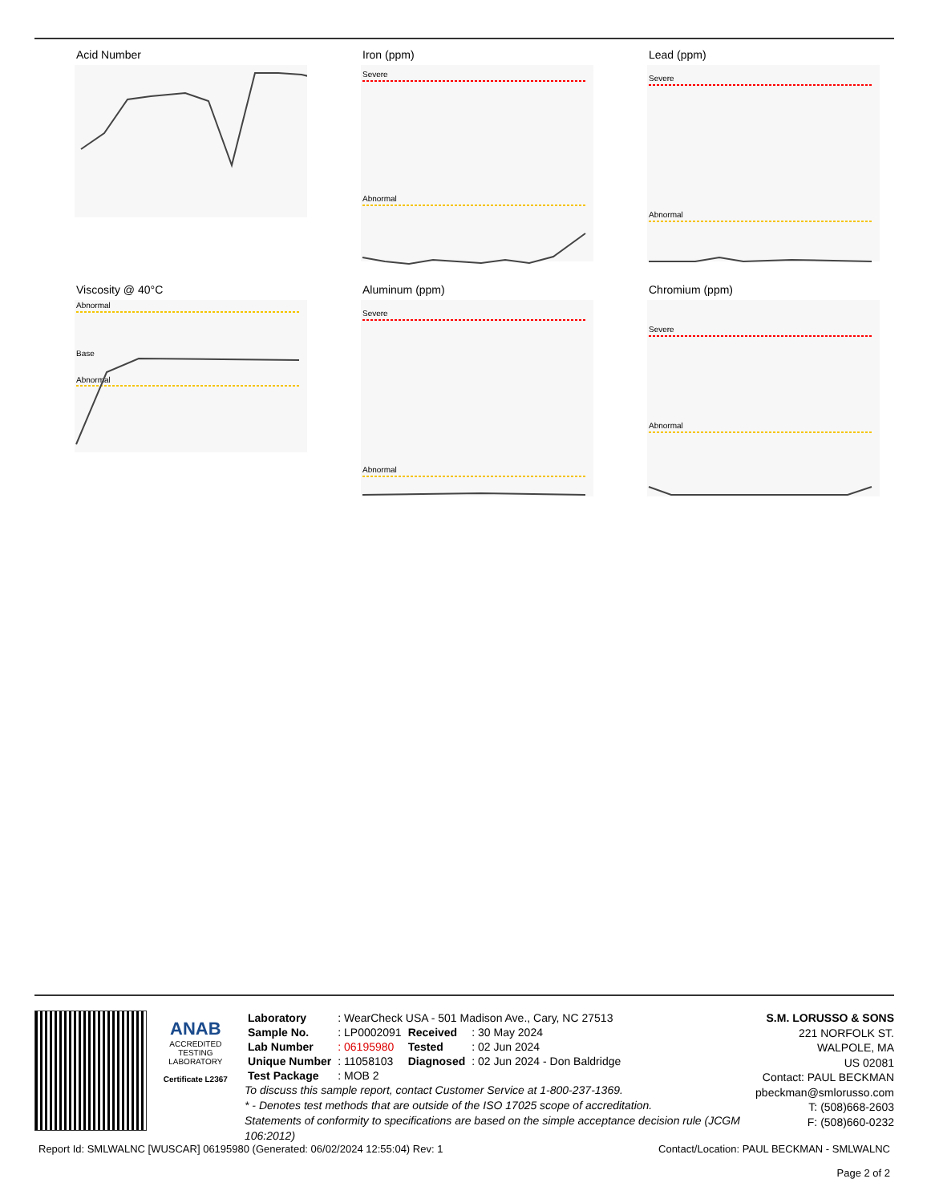Acid Number
Iron (ppm)
Severe
Abnormal
Lead (ppm)
Severe
Abnormal
Viscosity @ 40°C
Abnormal
Base
Abnormal
Aluminum (ppm)
Severe
Abnormal
Chromium (ppm)
Severe
Abnormal
ANAB
ACCREDITED
TESTING LABORATORY
Certificate L2367
| Laboratory | : WearCheck USA - 501 Madison Ave., Cary, NC 27513 | | |
| Sample No. | : LP0002091 | Received | : 30 May 2024 |
| Lab Number | : 06195980 | Tested | : 02 Jun 2024 |
| Unique Number | : 11058103 | Diagnosed | : 02 Jun 2024 - Don Baldridge |
| Test Package | : MOB 2 | | |
To discuss this sample report, contact Customer Service at 1-800-237-1369.
* - Denotes test methods that are outside of the ISO 17025 scope of accreditation.
Statements of conformity to specifications are based on the simple acceptance decision rule (JCGM 106:2012)
S.M. LORUSSO & SONS
221 NORFOLK ST.
WALPOLE, MA
US 02081
Contact: PAUL BECKMAN
pbeckman@smlorusso.com
T: (508)668-2603
F: (508)660-0232
Report Id: SMLWALNC [WUSCAR] 06195980 (Generated: 06/02/2024 12:55:04) Rev: 1 Contact/Location: PAUL BECKMAN - SMLWALNC
Page 2 of 2